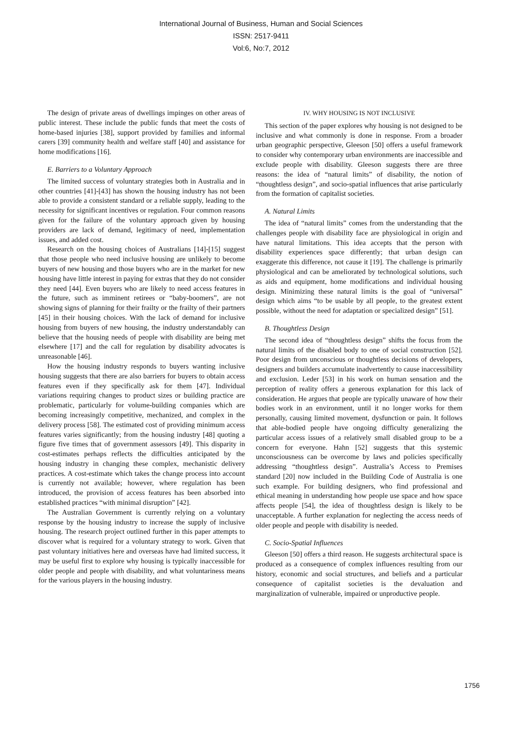International Journal of Business, Human and Social Sciences
ISSN: 2517-9411
Vol:6, No:7, 2012
The design of private areas of dwellings impinges on other areas of public interest. These include the public funds that meet the costs of home-based injuries [38], support provided by families and informal carers [39] community health and welfare staff [40] and assistance for home modifications [16].
E. Barriers to a Voluntary Approach
The limited success of voluntary strategies both in Australia and in other countries [41]-[43] has shown the housing industry has not been able to provide a consistent standard or a reliable supply, leading to the necessity for significant incentives or regulation. Four common reasons given for the failure of the voluntary approach given by housing providers are lack of demand, legitimacy of need, implementation issues, and added cost.
Research on the housing choices of Australians [14]-[15] suggest that those people who need inclusive housing are unlikely to become buyers of new housing and those buyers who are in the market for new housing have little interest in paying for extras that they do not consider they need [44]. Even buyers who are likely to need access features in the future, such as imminent retirees or “baby-boomers”, are not showing signs of planning for their frailty or the frailty of their partners [45] in their housing choices. With the lack of demand for inclusive housing from buyers of new housing, the industry understandably can believe that the housing needs of people with disability are being met elsewhere [17] and the call for regulation by disability advocates is unreasonable [46].
How the housing industry responds to buyers wanting inclusive housing suggests that there are also barriers for buyers to obtain access features even if they specifically ask for them [47]. Individual variations requiring changes to product sizes or building practice are problematic, particularly for volume-building companies which are becoming increasingly competitive, mechanized, and complex in the delivery process [58]. The estimated cost of providing minimum access features varies significantly; from the housing industry [48] quoting a figure five times that of government assessors [49]. This disparity in cost-estimates perhaps reflects the difficulties anticipated by the housing industry in changing these complex, mechanistic delivery practices. A cost-estimate which takes the change process into account is currently not available; however, where regulation has been introduced, the provision of access features has been absorbed into established practices “with minimal disruption” [42].
The Australian Government is currently relying on a voluntary response by the housing industry to increase the supply of inclusive housing. The research project outlined further in this paper attempts to discover what is required for a voluntary strategy to work. Given that past voluntary initiatives here and overseas have had limited success, it may be useful first to explore why housing is typically inaccessible for older people and people with disability, and what voluntariness means for the various players in the housing industry.
IV. WHY HOUSING IS NOT INCLUSIVE
This section of the paper explores why housing is not designed to be inclusive and what commonly is done in response. From a broader urban geographic perspective, Gleeson [50] offers a useful framework to consider why contemporary urban environments are inaccessible and exclude people with disability. Gleeson suggests there are three reasons: the idea of “natural limits” of disability, the notion of “thoughtless design”, and socio-spatial influences that arise particularly from the formation of capitalist societies.
A. Natural Limits
The idea of “natural limits” comes from the understanding that the challenges people with disability face are physiological in origin and have natural limitations. This idea accepts that the person with disability experiences space differently; that urban design can exaggerate this difference, not cause it [19]. The challenge is primarily physiological and can be ameliorated by technological solutions, such as aids and equipment, home modifications and individual housing design. Minimizing these natural limits is the goal of “universal” design which aims “to be usable by all people, to the greatest extent possible, without the need for adaptation or specialized design” [51].
B. Thoughtless Design
The second idea of “thoughtless design” shifts the focus from the natural limits of the disabled body to one of social construction [52]. Poor design from unconscious or thoughtless decisions of developers, designers and builders accumulate inadvertently to cause inaccessibility and exclusion. Leder [53] in his work on human sensation and the perception of reality offers a generous explanation for this lack of consideration. He argues that people are typically unaware of how their bodies work in an environment, until it no longer works for them personally, causing limited movement, dysfunction or pain. It follows that able-bodied people have ongoing difficulty generalizing the particular access issues of a relatively small disabled group to be a concern for everyone. Hahn [52] suggests that this systemic unconsciousness can be overcome by laws and policies specifically addressing “thoughtless design”. Australia’s Access to Premises standard [20] now included in the Building Code of Australia is one such example. For building designers, who find professional and ethical meaning in understanding how people use space and how space affects people [54], the idea of thoughtless design is likely to be unacceptable. A further explanation for neglecting the access needs of older people and people with disability is needed.
C. Socio-Spatial Influences
Gleeson [50] offers a third reason. He suggests architectural space is produced as a consequence of complex influences resulting from our history, economic and social structures, and beliefs and a particular consequence of capitalist societies is the devaluation and marginalization of vulnerable, impaired or unproductive people.
1756